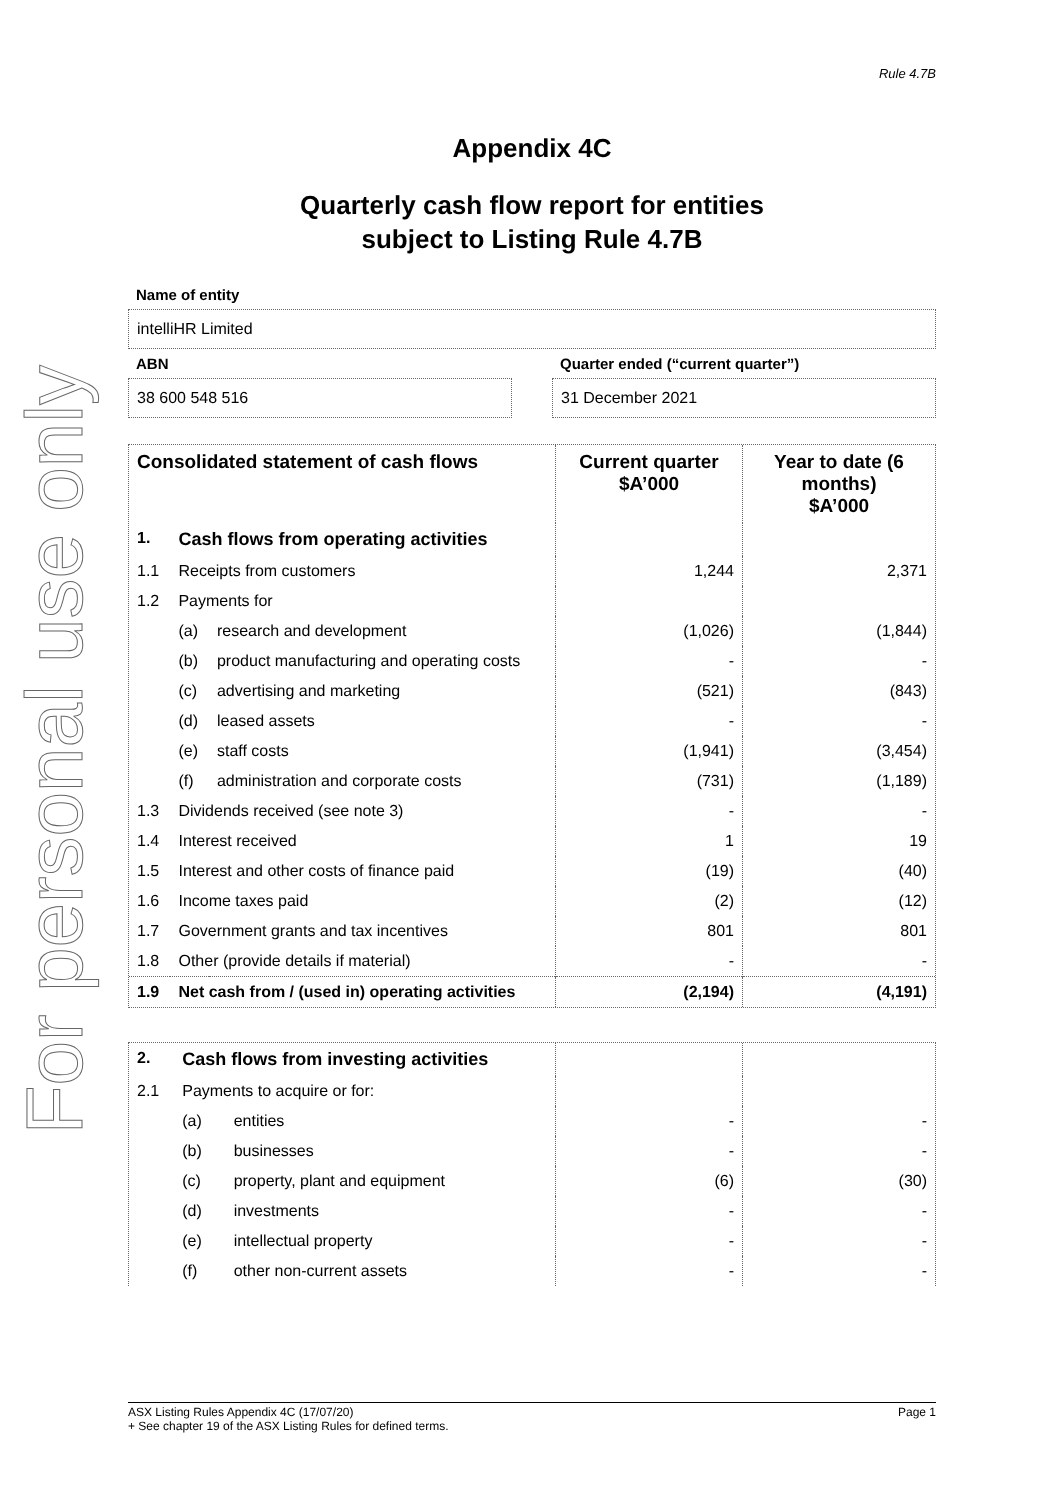For personal use only
Rule 4.7B
Appendix 4C
Quarterly cash flow report for entities
subject to Listing Rule 4.7B
Name of entity
intelliHR Limited
ABN
38 600 548 516
Quarter ended (“current quarter”)
31 December 2021
| Consolidated statement of cash flows | | | Current quarter $A’000 | Year to date (6 months) $A’000 |
| --- | --- | --- | --- | --- |
| 1. | Cash flows from operating activities | | | |
| 1.1 | Receipts from customers | | 1,244 | 2,371 |
| 1.2 | Payments for | | | |
| | (a) | research and development | (1,026) | (1,844) |
| | (b) | product manufacturing and operating costs | - | - |
| | (c) | advertising and marketing | (521) | (843) |
| | (d) | leased assets | - | - |
| | (e) | staff costs | (1,941) | (3,454) |
| | (f) | administration and corporate costs | (731) | (1,189) |
| 1.3 | Dividends received (see note 3) | | - | - |
| 1.4 | Interest received | | 1 | 19 |
| 1.5 | Interest and other costs of finance paid | | (19) | (40) |
| 1.6 | Income taxes paid | | (2) | (12) |
| 1.7 | Government grants and tax incentives | | 801 | 801 |
| 1.8 | Other (provide details if material) | | - | - |
| 1.9 | Net cash from / (used in) operating activities | | (2,194) | (4,191) |
| 2. | Cash flows from investing activities | | | |
| 2.1 | Payments to acquire or for: | | | |
| | (a) | entities | - | - |
| | (b) | businesses | - | - |
| | (c) | property, plant and equipment | (6) | (30) |
| | (d) | investments | - | - |
| | (e) | intellectual property | - | - |
| | (f) | other non-current assets | - | - |
ASX Listing Rules Appendix 4C (17/07/20) Page 1
+ See chapter 19 of the ASX Listing Rules for defined terms.